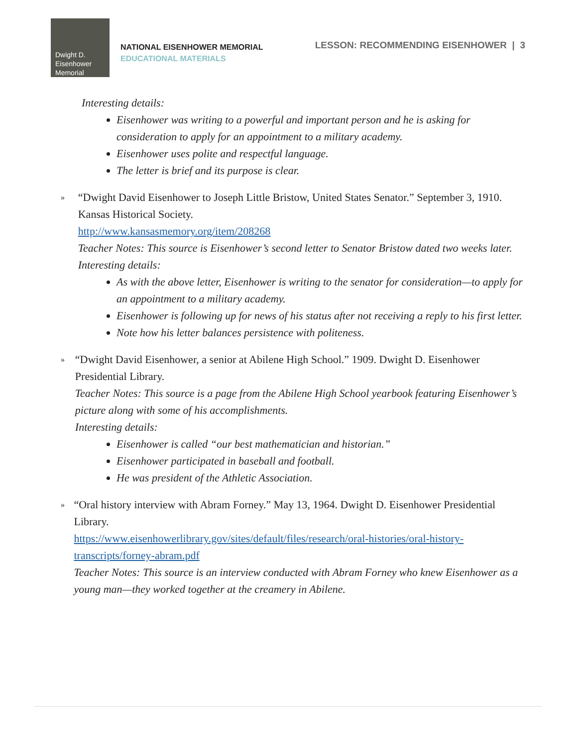Dwight D.
Eisenhower
Memorial
NATIONAL EISENHOWER MEMORIAL
EDUCATIONAL MATERIALS
LESSON: RECOMMENDING EISENHOWER | 3
Interesting details:
Eisenhower was writing to a powerful and important person and he is asking for consideration to apply for an appointment to a military academy.
Eisenhower uses polite and respectful language.
The letter is brief and its purpose is clear.
»
“Dwight David Eisenhower to Joseph Little Bristow, United States Senator.” September 3, 1910. Kansas Historical Society.
http://www.kansasmemory.org/item/208268
Teacher Notes: This source is Eisenhower’s second letter to Senator Bristow dated two weeks later.
Interesting details:
As with the above letter, Eisenhower is writing to the senator for consideration—to apply for an appointment to a military academy.
Eisenhower is following up for news of his status after not receiving a reply to his first letter.
Note how his letter balances persistence with politeness.
»
“Dwight David Eisenhower, a senior at Abilene High School.” 1909. Dwight D. Eisenhower Presidential Library.
Teacher Notes: This source is a page from the Abilene High School yearbook featuring Eisenhower’s picture along with some of his accomplishments.
Interesting details:
Eisenhower is called “our best mathematician and historian.”
Eisenhower participated in baseball and football.
He was president of the Athletic Association.
»
“Oral history interview with Abram Forney.” May 13, 1964. Dwight D. Eisenhower Presidential Library.
https://www.eisenhowerlibrary.gov/sites/default/files/research/oral-histories/oral-history-transcripts/forney-abram.pdf
Teacher Notes: This source is an interview conducted with Abram Forney who knew Eisenhower as a young man—they worked together at the creamery in Abilene.